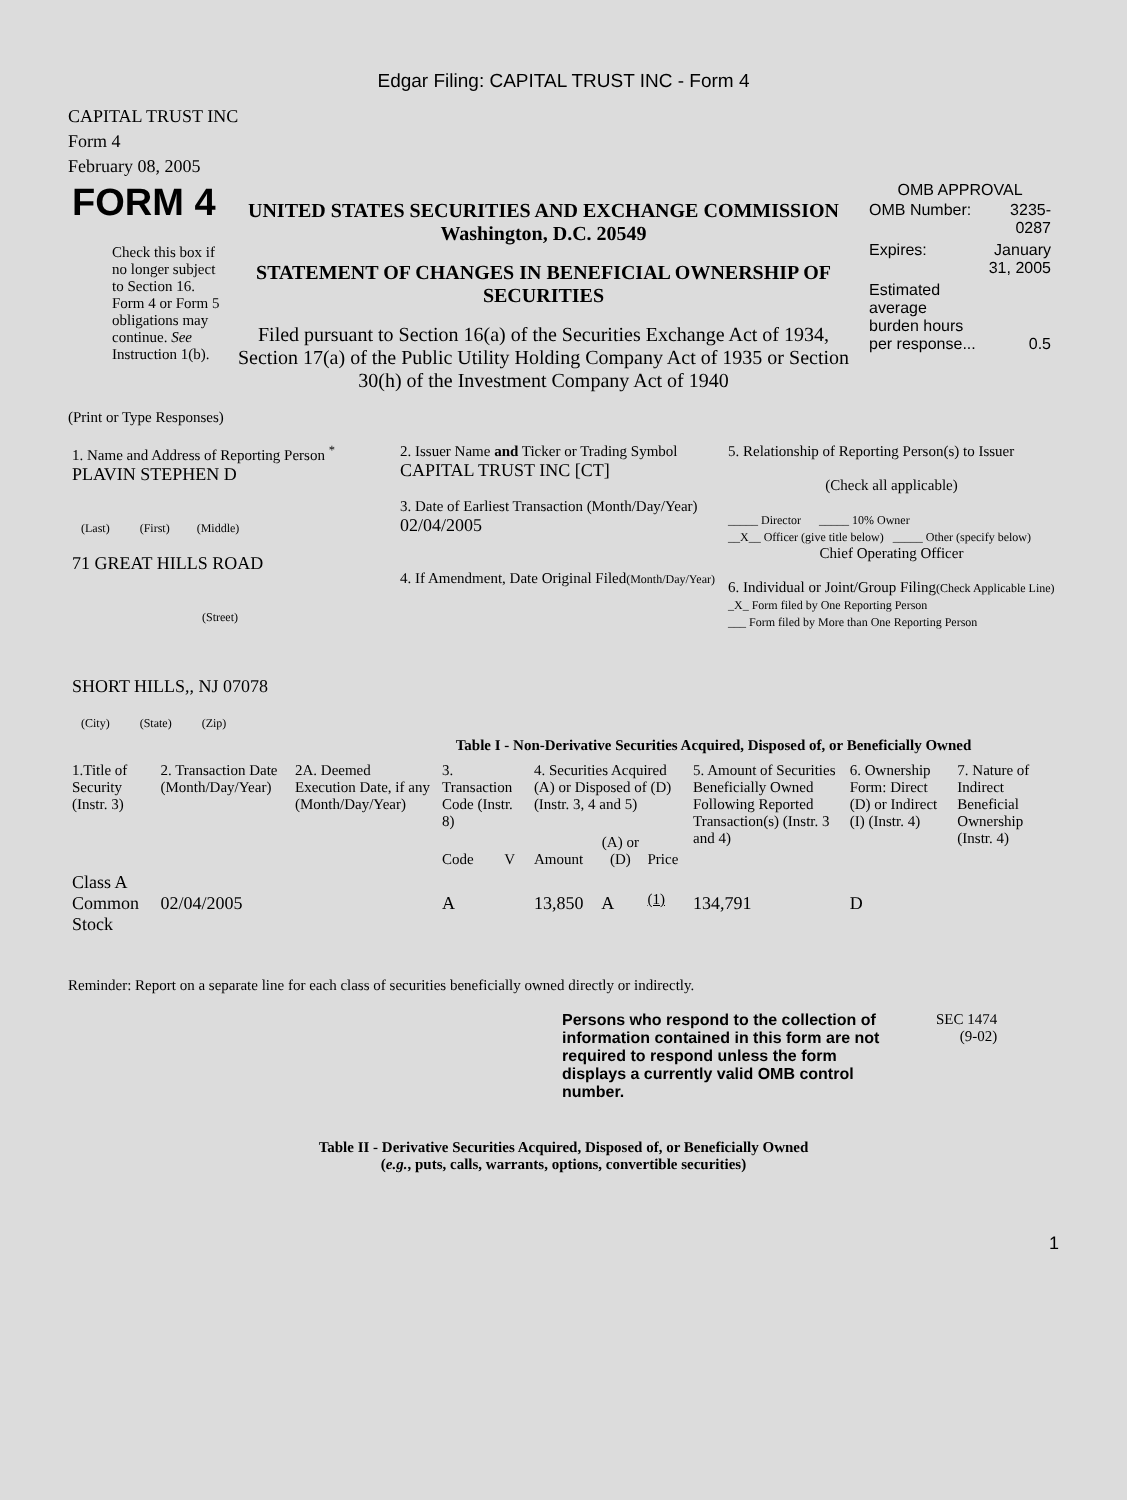Edgar Filing: CAPITAL TRUST INC - Form 4
CAPITAL TRUST INC
Form 4
February 08, 2005
| FORM 4 Check this box if no longer subject to Section 16. Form 4 or Form 5 obligations may continue. See Instruction 1(b). | UNITED STATES SECURITIES AND EXCHANGE COMMISSION Washington, D.C. 20549 STATEMENT OF CHANGES IN BENEFICIAL OWNERSHIP OF SECURITIES Filed pursuant to Section 16(a) of the Securities Exchange Act of 1934, Section 17(a) of the Public Utility Holding Company Act of 1935 or Section 30(h) of the Investment Company Act of 1940 | OMB APPROVAL / OMB Number: / 3235-0287 / / Expires: / January 31, 2005 / / Estimated average burden hours per response... / 0.5 / |
(Print or Type Responses)
| 1. Name and Address of Reporting Person <sup>*</sup> PLAVIN STEPHEN D (Last) (First) (Middle) 71 GREAT HILLS ROAD (Street) SHORT HILLS,, NJ 07078 (City) (State) (Zip) | 2. Issuer Name and Ticker or Trading Symbol CAPITAL TRUST INC [CT] 3. Date of Earliest Transaction (Month/Day/Year) 02/04/2005 4. If Amendment, Date Original Filed (Month/Day/Year) | 5. Relationship of Reporting Person(s) to Issuer (Check all applicable) _____ Director _____ 10% Owner __X__ Officer (give title below) _____ Other (specify below) Chief Operating Officer 6. Individual or Joint/Group Filing (Check Applicable Line) _X_ Form filed by One Reporting Person ___ Form filed by More than One Reporting Person |
Table I - Non-Derivative Securities Acquired, Disposed of, or Beneficially Owned
| 1.Title of Security (Instr. 3) | 2. Transaction Date (Month/Day/Year) | 2A. Deemed Execution Date, if any (Month/Day/Year) | 3. Transaction Code (Instr. 8) | | 4. Securities Acquired (A) or Disposed of (D) (Instr. 3, 4 and 5) | | | 5. Amount of Securities Beneficially Owned Following Reported Transaction(s) (Instr. 3 and 4) | 6. Ownership Form: Direct (D) or Indirect (I) (Instr. 4) | 7. Nature of Indirect Beneficial Ownership (Instr. 4) |
| --- | --- | --- | --- | --- | --- | --- | --- | --- | --- | --- |
| | | | Code | V | Amount | (A) or (D) | Price | | | |
| Class A Common Stock | 02/04/2005 | | A | | 13,850 | A | <sup>(1)</sup> | 134,791 | D | |
Reminder: Report on a separate line for each class of securities beneficially owned directly or indirectly.
| Persons who respond to the collection of information contained in this form are not required to respond unless the form displays a currently valid OMB control number. | SEC 1474 (9-02) |
Table II - Derivative Securities Acquired, Disposed of, or Beneficially Owned
(e.g., puts, calls, warrants, options, convertible securities)
1